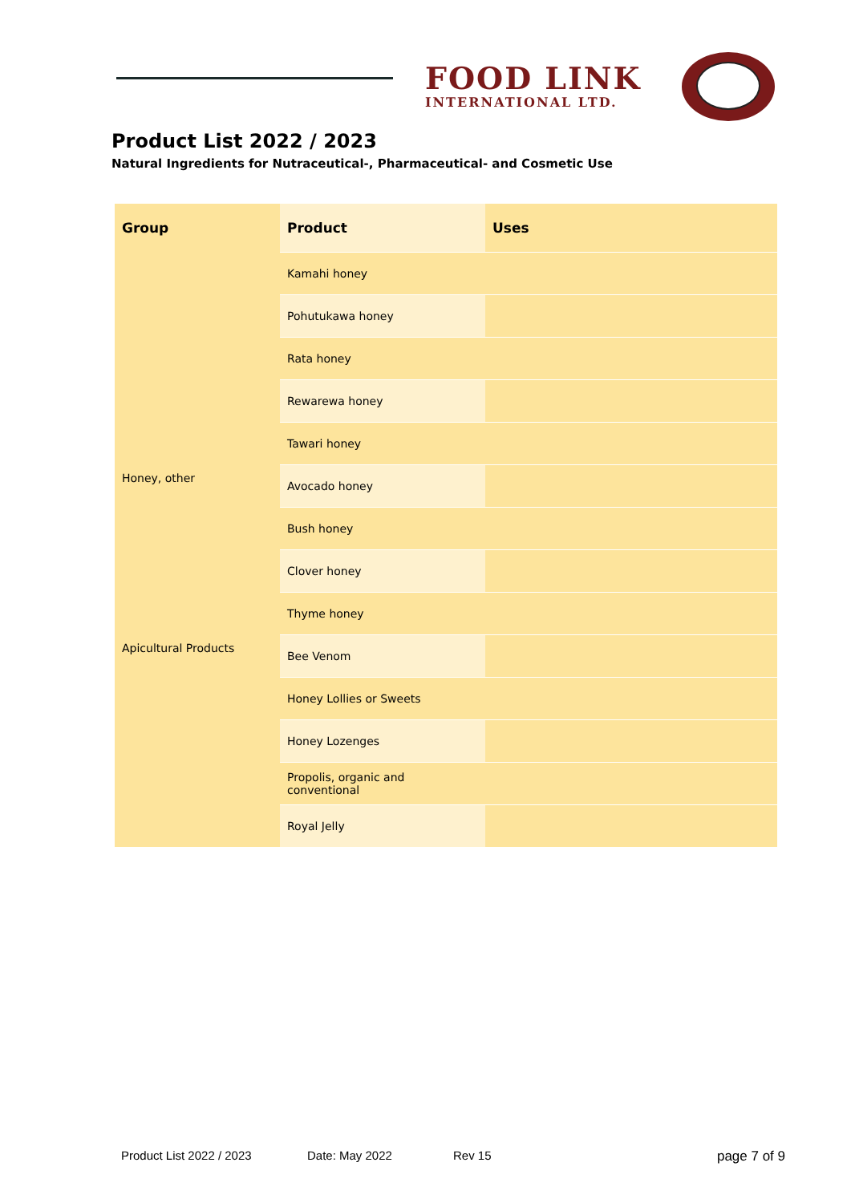FOOD LINK
INTERNATIONAL LTD.
Product List 2022 / 2023
Natural Ingredients for Nutraceutical-, Pharmaceutical- and Cosmetic Use
| Group | Product | Uses |
| --- | --- | --- |
| | Kamahi honey | |
| | Pohutukawa honey | |
| | Rata honey | |
| | Rewarewa honey | |
| | Tawari honey | |
| Honey, other | Avocado honey | |
| | Bush honey | |
| | Clover honey | |
| | Thyme honey | |
| Apicultural Products | Bee Venom | |
| | Honey Lollies or Sweets | |
| | Honey Lozenges | |
| | Propolis, organic and conventional | |
| | Royal Jelly | |
Product List 2022 / 2023 Date: May 2022 Rev 15 page 7 of 9